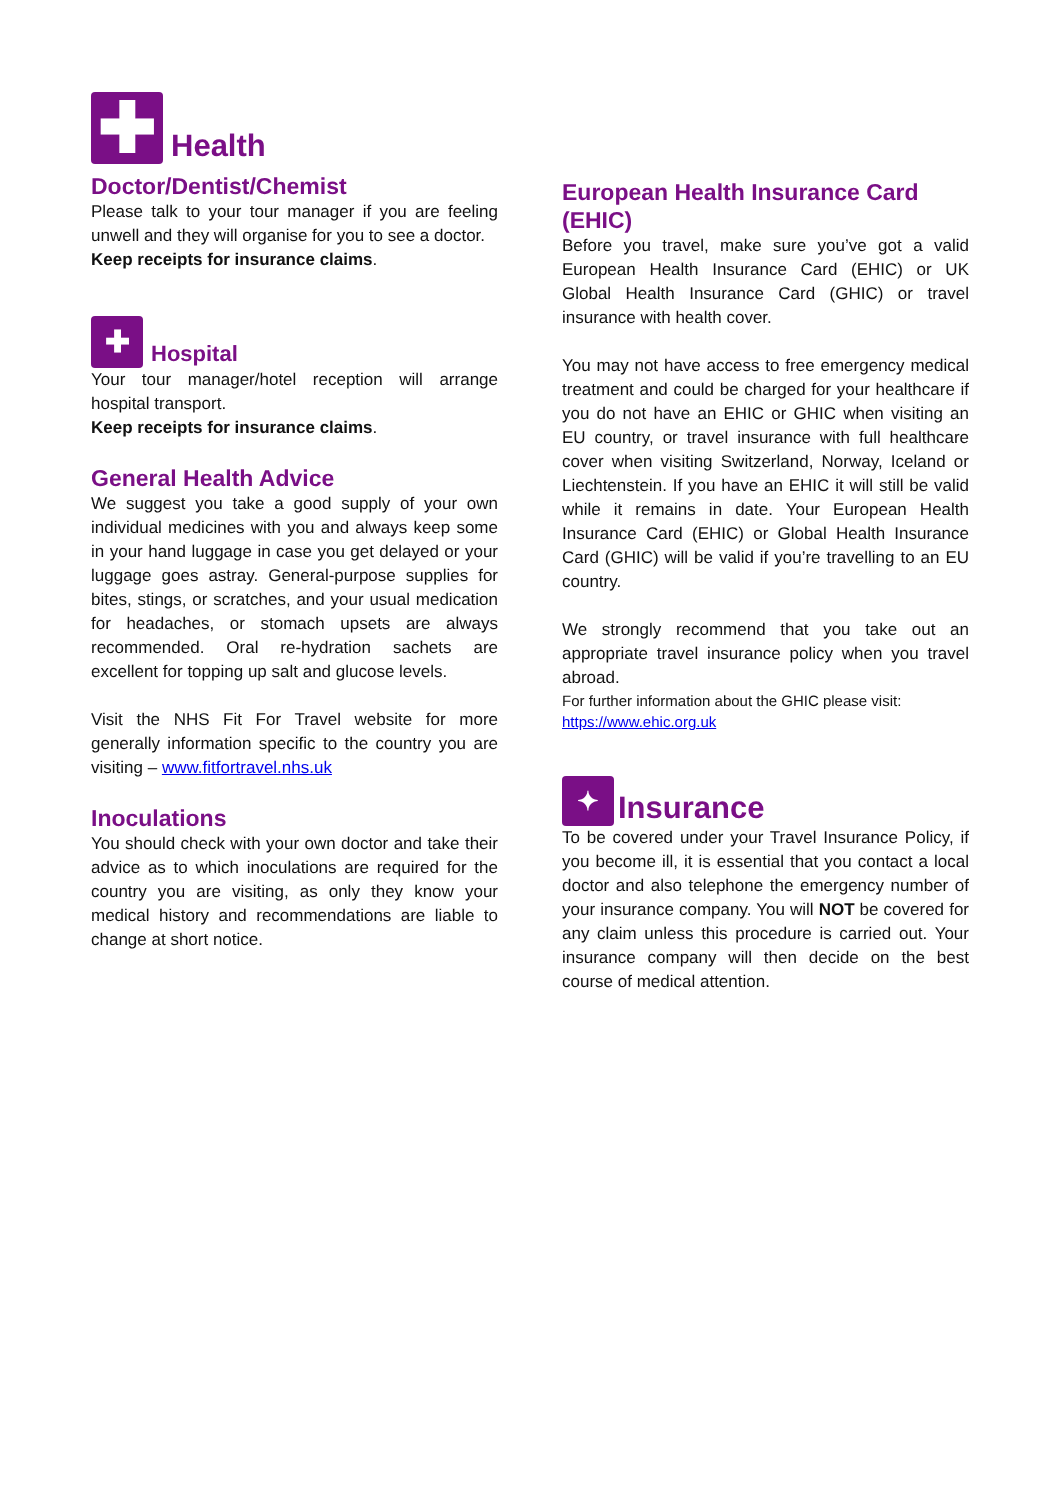✚ Health
Doctor/Dentist/Chemist
Please talk to your tour manager if you are feeling unwell and they will organise for you to see a doctor.
Keep receipts for insurance claims.
✚ Hospital
Your tour manager/hotel reception will arrange hospital transport.
Keep receipts for insurance claims.
General Health Advice
We suggest you take a good supply of your own individual medicines with you and always keep some in your hand luggage in case you get delayed or your luggage goes astray. General-purpose supplies for bites, stings, or scratches, and your usual medication for headaches, or stomach upsets are always recommended. Oral re-hydration sachets are excellent for topping up salt and glucose levels.
Visit the NHS Fit For Travel website for more generally information specific to the country you are visiting – www.fitfortravel.nhs.uk
Inoculations
You should check with your own doctor and take their advice as to which inoculations are required for the country you are visiting, as only they know your medical history and recommendations are liable to change at short notice.
European Health Insurance Card (EHIC)
Before you travel, make sure you’ve got a valid European Health Insurance Card (EHIC) or UK Global Health Insurance Card (GHIC) or travel insurance with health cover.
You may not have access to free emergency medical treatment and could be charged for your healthcare if you do not have an EHIC or GHIC when visiting an EU country, or travel insurance with full healthcare cover when visiting Switzerland, Norway, Iceland or Liechtenstein. If you have an EHIC it will still be valid while it remains in date. Your European Health Insurance Card (EHIC) or Global Health Insurance Card (GHIC) will be valid if you’re travelling to an EU country.
We strongly recommend that you take out an appropriate travel insurance policy when you travel abroad.
For further information about the GHIC please visit:
https://www.ehic.org.uk
✦ Insurance
To be covered under your Travel Insurance Policy, if you become ill, it is essential that you contact a local doctor and also telephone the emergency number of your insurance company. You will NOT be covered for any claim unless this procedure is carried out. Your insurance company will then decide on the best course of medical attention.